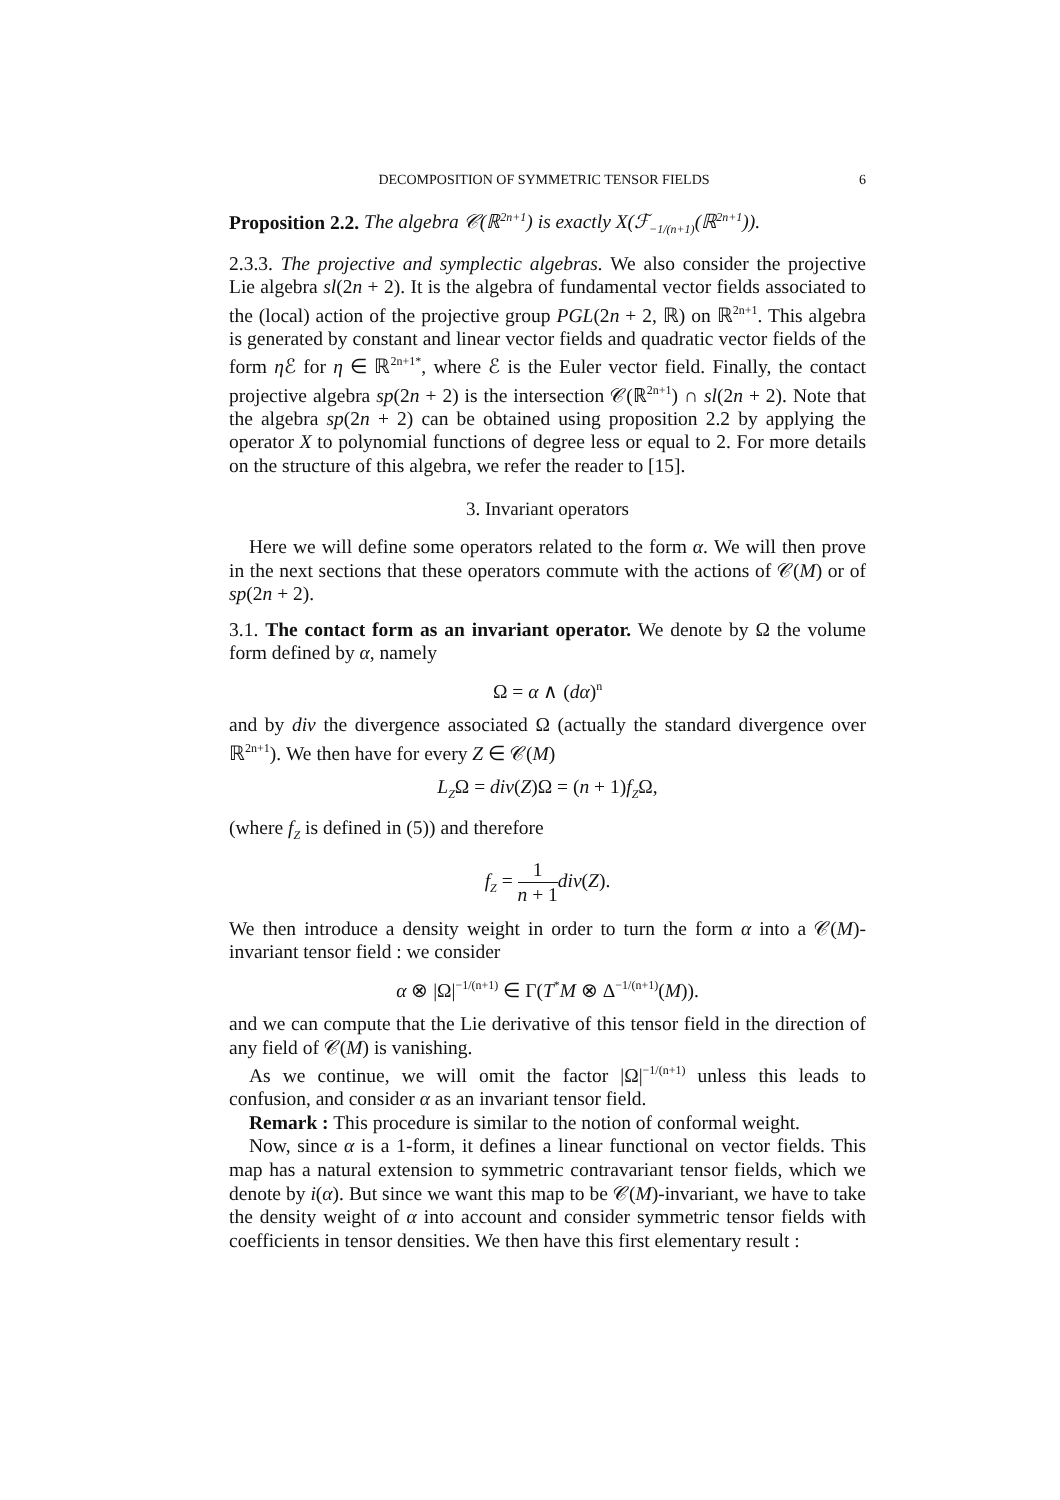DECOMPOSITION OF SYMMETRIC TENSOR FIELDS 6
Proposition 2.2. The algebra 𝒞(ℝ<sup>2n+1</sup>) is exactly X(ℱ<sub>−1/(n+1)</sub>(ℝ<sup>2n+1</sup>)).
2.3.3. The projective and symplectic algebras. We also consider the projective Lie algebra sl(2n + 2). It is the algebra of fundamental vector fields associated to the (local) action of the projective group PGL(2n + 2, ℝ) on ℝ<sup>2n+1</sup>. This algebra is generated by constant and linear vector fields and quadratic vector fields of the form η ℰ for η ∈ ℝ<sup>2n+1*</sup>, where ℰ is the Euler vector field. Finally, the contact projective algebra sp(2n + 2) is the intersection 𝒞(ℝ<sup>2n+1</sup>) ∩ sl(2n + 2). Note that the algebra sp(2n + 2) can be obtained using proposition 2.2 by applying the operator X to polynomial functions of degree less or equal to 2. For more details on the structure of this algebra, we refer the reader to [15].
3. Invariant operators
Here we will define some operators related to the form α. We will then prove in the next sections that these operators commute with the actions of 𝒞(M) or of sp(2n + 2).
3.1. The contact form as an invariant operator. We denote by Ω the volume form defined by α, namely
Ω = α ∧ (dα)<sup>n</sup>
and by div the divergence associated Ω (actually the standard divergence over ℝ<sup>2n+1</sup>). We then have for every Z ∈ 𝒞(M)
L<sub>Z</sub>Ω = div(Z)Ω = (n + 1)f<sub>Z</sub>Ω,
(where f<sub>Z</sub> is defined in (5)) and therefore
f<sub>Z</sub> = 1 n + 1 div(Z).
We then introduce a density weight in order to turn the form α into a 𝒞(M)-invariant tensor field : we consider
α ⊗ |Ω|<sup>−1/(n+1)</sup> ∈ Γ(T<sup>*</sup>M ⊗ Δ<sup>−1/(n+1)</sup>(M)).
and we can compute that the Lie derivative of this tensor field in the direction of any field of 𝒞(M) is vanishing.
As we continue, we will omit the factor |Ω|<sup>−1/(n+1)</sup> unless this leads to confusion, and consider α as an invariant tensor field.
Remark : This procedure is similar to the notion of conformal weight.
Now, since α is a 1-form, it defines a linear functional on vector fields. This map has a natural extension to symmetric contravariant tensor fields, which we denote by i(α). But since we want this map to be 𝒞(M)-invariant, we have to take the density weight of α into account and consider symmetric tensor fields with coefficients in tensor densities. We then have this first elementary result :